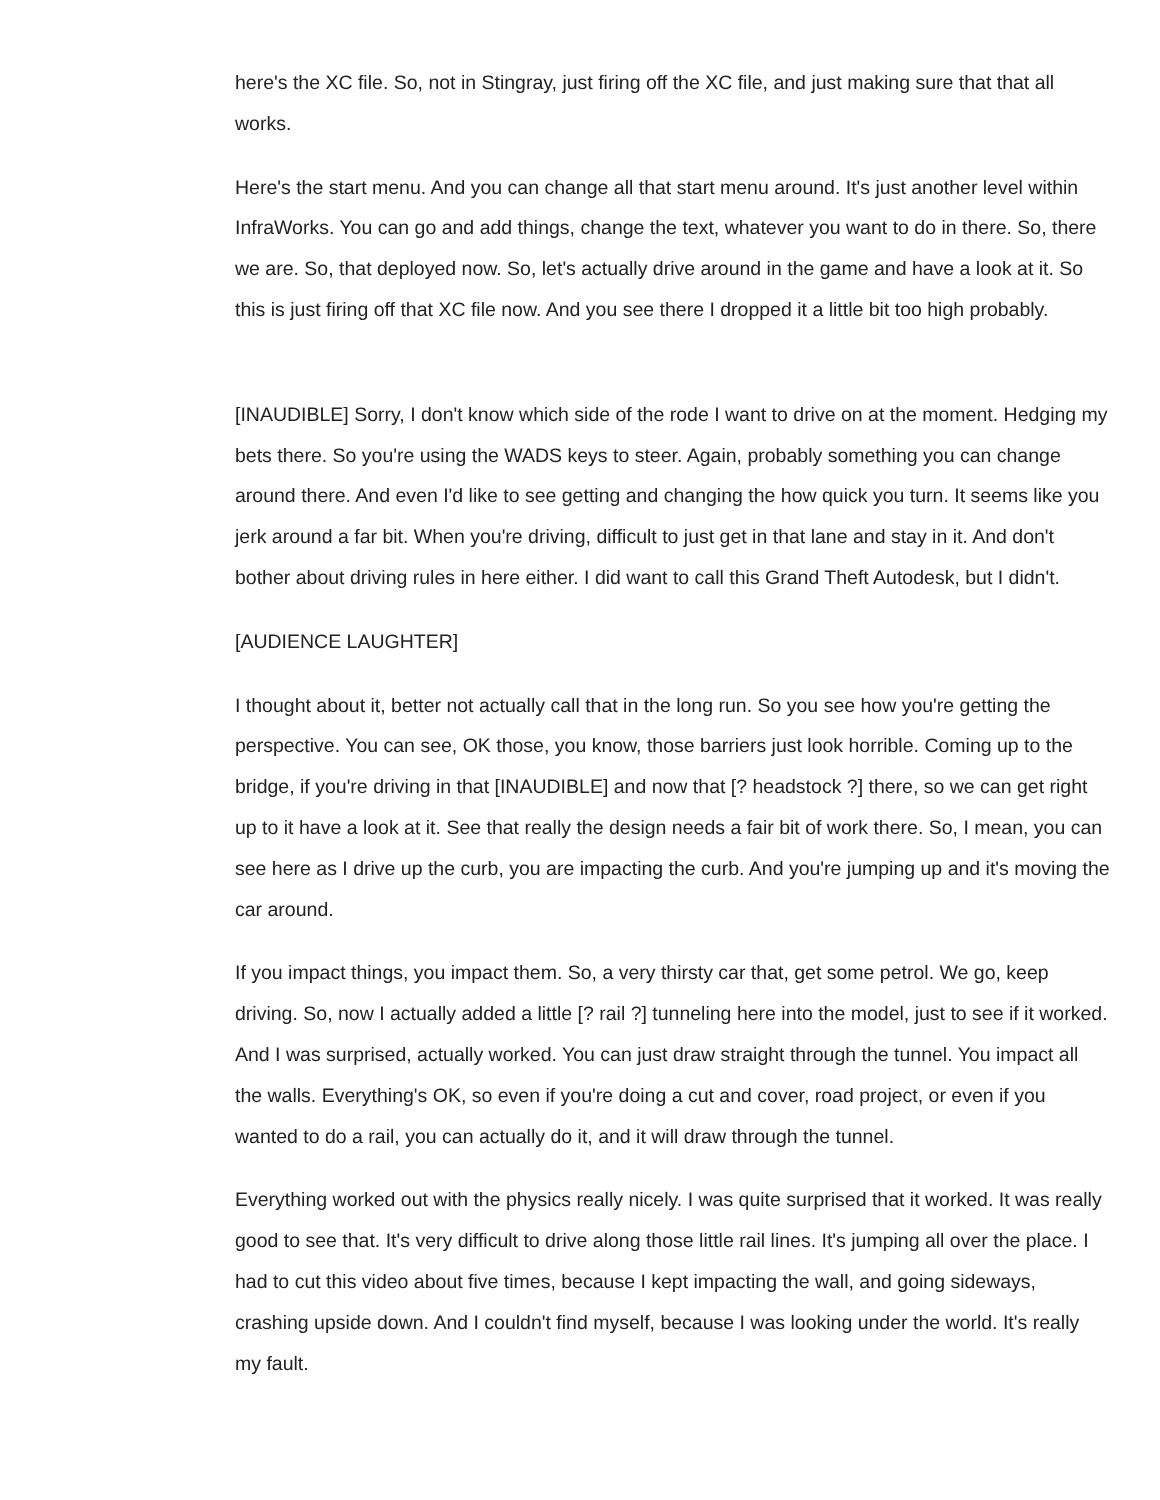here's the XC file. So, not in Stingray, just firing off the XC file, and just making sure that that all works.
Here's the start menu. And you can change all that start menu around. It's just another level within InfraWorks. You can go and add things, change the text, whatever you want to do in there. So, there we are. So, that deployed now. So, let's actually drive around in the game and have a look at it. So this is just firing off that XC file now. And you see there I dropped it a little bit too high probably.
[INAUDIBLE] Sorry, I don't know which side of the rode I want to drive on at the moment. Hedging my bets there. So you're using the WADS keys to steer. Again, probably something you can change around there. And even I'd like to see getting and changing the how quick you turn. It seems like you jerk around a far bit. When you're driving, difficult to just get in that lane and stay in it. And don't bother about driving rules in here either. I did want to call this Grand Theft Autodesk, but I didn't.
[AUDIENCE LAUGHTER]
I thought about it, better not actually call that in the long run. So you see how you're getting the perspective. You can see, OK those, you know, those barriers just look horrible. Coming up to the bridge, if you're driving in that [INAUDIBLE] and now that [? headstock ?] there, so we can get right up to it have a look at it. See that really the design needs a fair bit of work there. So, I mean, you can see here as I drive up the curb, you are impacting the curb. And you're jumping up and it's moving the car around.
If you impact things, you impact them. So, a very thirsty car that, get some petrol. We go, keep driving. So, now I actually added a little [? rail ?] tunneling here into the model, just to see if it worked. And I was surprised, actually worked. You can just draw straight through the tunnel. You impact all the walls. Everything's OK, so even if you're doing a cut and cover, road project, or even if you wanted to do a rail, you can actually do it, and it will draw through the tunnel.
Everything worked out with the physics really nicely. I was quite surprised that it worked. It was really good to see that. It's very difficult to drive along those little rail lines. It's jumping all over the place. I had to cut this video about five times, because I kept impacting the wall, and going sideways, crashing upside down. And I couldn't find myself, because I was looking under the world. It's really my fault.